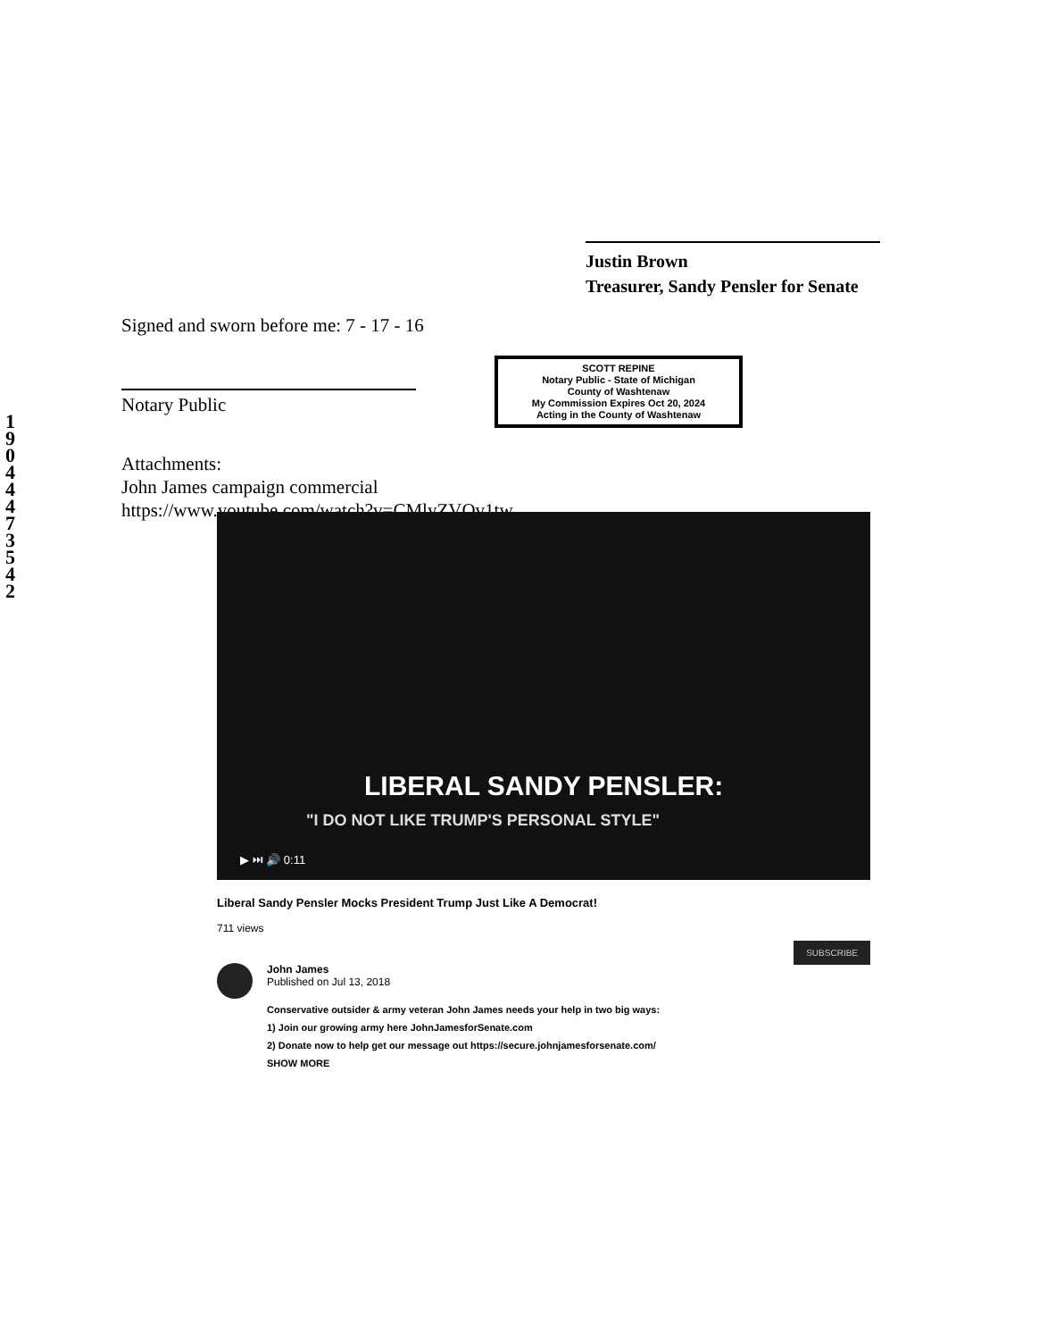1 9 0 4 4 4 7 3 5 4 2
Justin Brown
Treasurer, Sandy Pensler for Senate
Signed and sworn before me: 7 - 17 - 16
Notary Public
Attachments:
John James campaign commercial
https://www.youtube.com/watch?v=CMlyZVQv1tw
SCOTT REPINE
Notary Public - State of Michigan
County of Washtenaw
My Commission Expires Oct 20, 2024
Acting in the County of Washtenaw
LIBERAL SANDY PENSLER:
"I DO NOT LIKE TRUMP'S PERSONAL STYLE"
▶ ⏭ 🔊 0:11
Liberal Sandy Pensler Mocks President Trump Just Like A Democrat!
711 views
John James
Published on Jul 13, 2018
SUBSCRIBE
Conservative outsider & army veteran John James needs your help in two big ways:
1) Join our growing army here JohnJamesforSenate.com
2) Donate now to help get our message out https://secure.johnjamesforsenate.com/
SHOW MORE